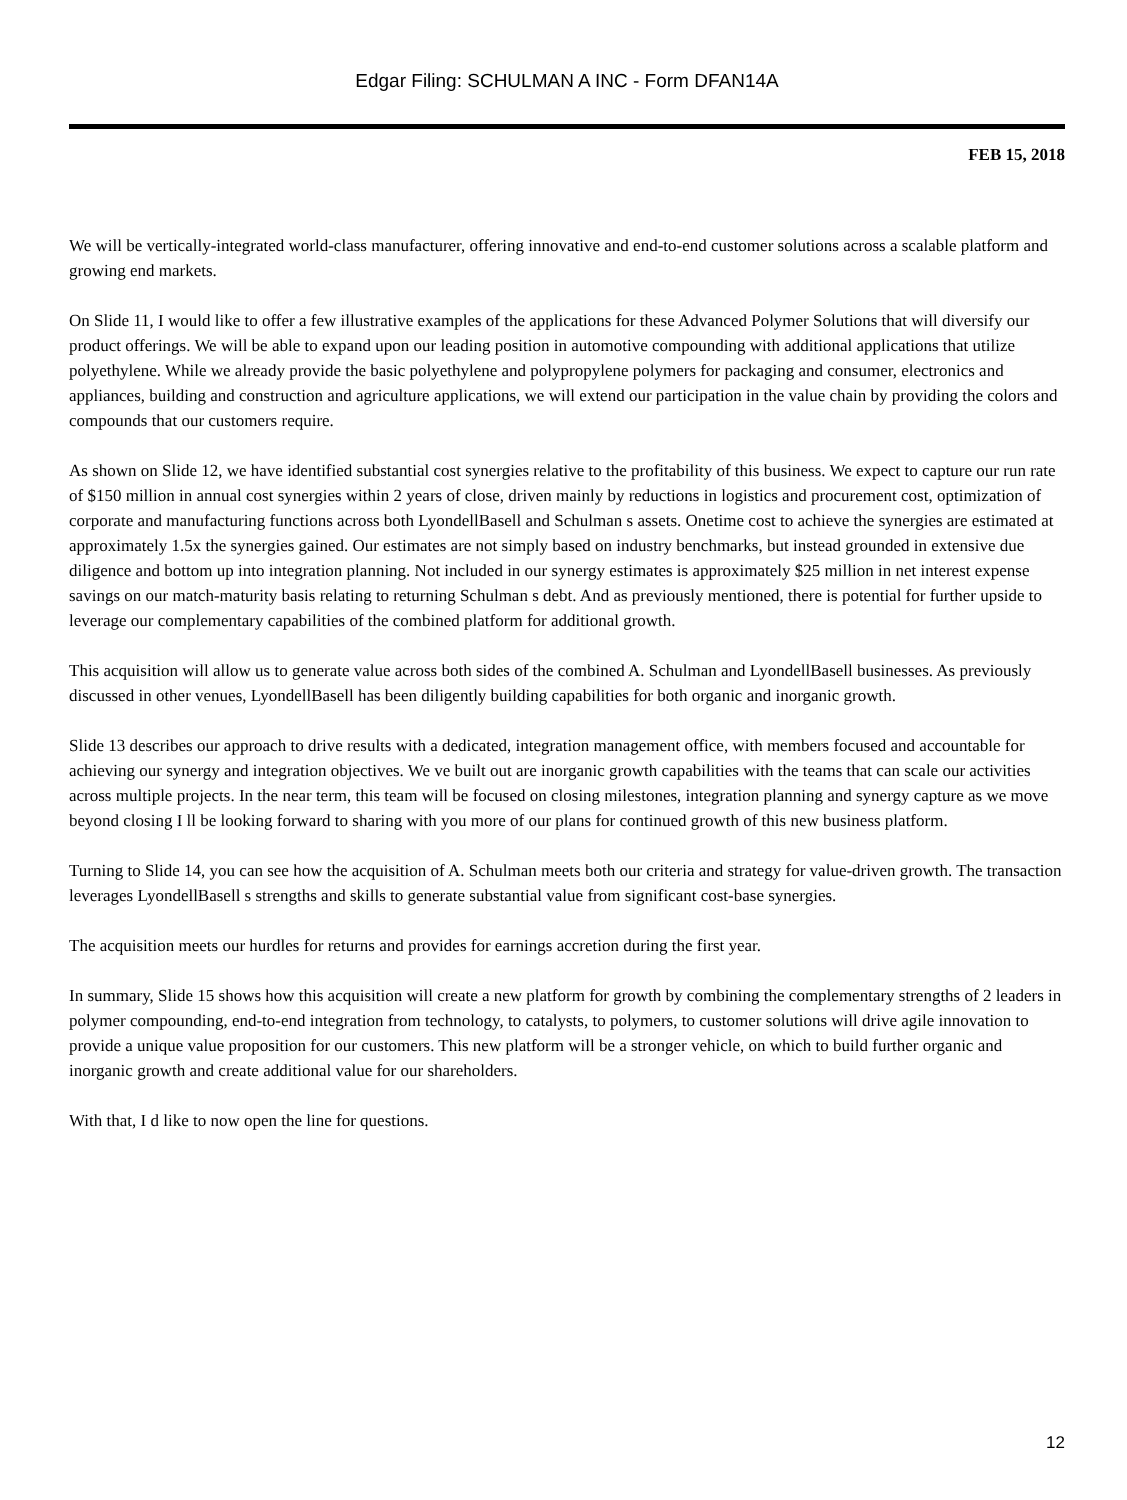Edgar Filing: SCHULMAN A INC - Form DFAN14A
FEB 15, 2018
We will be vertically-integrated world-class manufacturer, offering innovative and end-to-end customer solutions across a scalable platform and growing end markets.
On Slide 11, I would like to offer a few illustrative examples of the applications for these Advanced Polymer Solutions that will diversify our product offerings. We will be able to expand upon our leading position in automotive compounding with additional applications that utilize polyethylene. While we already provide the basic polyethylene and polypropylene polymers for packaging and consumer, electronics and appliances, building and construction and agriculture applications, we will extend our participation in the value chain by providing the colors and compounds that our customers require.
As shown on Slide 12, we have identified substantial cost synergies relative to the profitability of this business. We expect to capture our run rate of $150 million in annual cost synergies within 2 years of close, driven mainly by reductions in logistics and procurement cost, optimization of corporate and manufacturing functions across both LyondellBasell and Schulman s assets. Onetime cost to achieve the synergies are estimated at approximately 1.5x the synergies gained. Our estimates are not simply based on industry benchmarks, but instead grounded in extensive due diligence and bottom up into integration planning. Not included in our synergy estimates is approximately $25 million in net interest expense savings on our match-maturity basis relating to returning Schulman s debt. And as previously mentioned, there is potential for further upside to leverage our complementary capabilities of the combined platform for additional growth.
This acquisition will allow us to generate value across both sides of the combined A. Schulman and LyondellBasell businesses. As previously discussed in other venues, LyondellBasell has been diligently building capabilities for both organic and inorganic growth.
Slide 13 describes our approach to drive results with a dedicated, integration management office, with members focused and accountable for achieving our synergy and integration objectives. We ve built out are inorganic growth capabilities with the teams that can scale our activities across multiple projects. In the near term, this team will be focused on closing milestones, integration planning and synergy capture as we move beyond closing I ll be looking forward to sharing with you more of our plans for continued growth of this new business platform.
Turning to Slide 14, you can see how the acquisition of A. Schulman meets both our criteria and strategy for value-driven growth. The transaction leverages LyondellBasell s strengths and skills to generate substantial value from significant cost-base synergies.
The acquisition meets our hurdles for returns and provides for earnings accretion during the first year.
In summary, Slide 15 shows how this acquisition will create a new platform for growth by combining the complementary strengths of 2 leaders in polymer compounding, end-to-end integration from technology, to catalysts, to polymers, to customer solutions will drive agile innovation to provide a unique value proposition for our customers. This new platform will be a stronger vehicle, on which to build further organic and inorganic growth and create additional value for our shareholders.
With that, I d like to now open the line for questions.
12